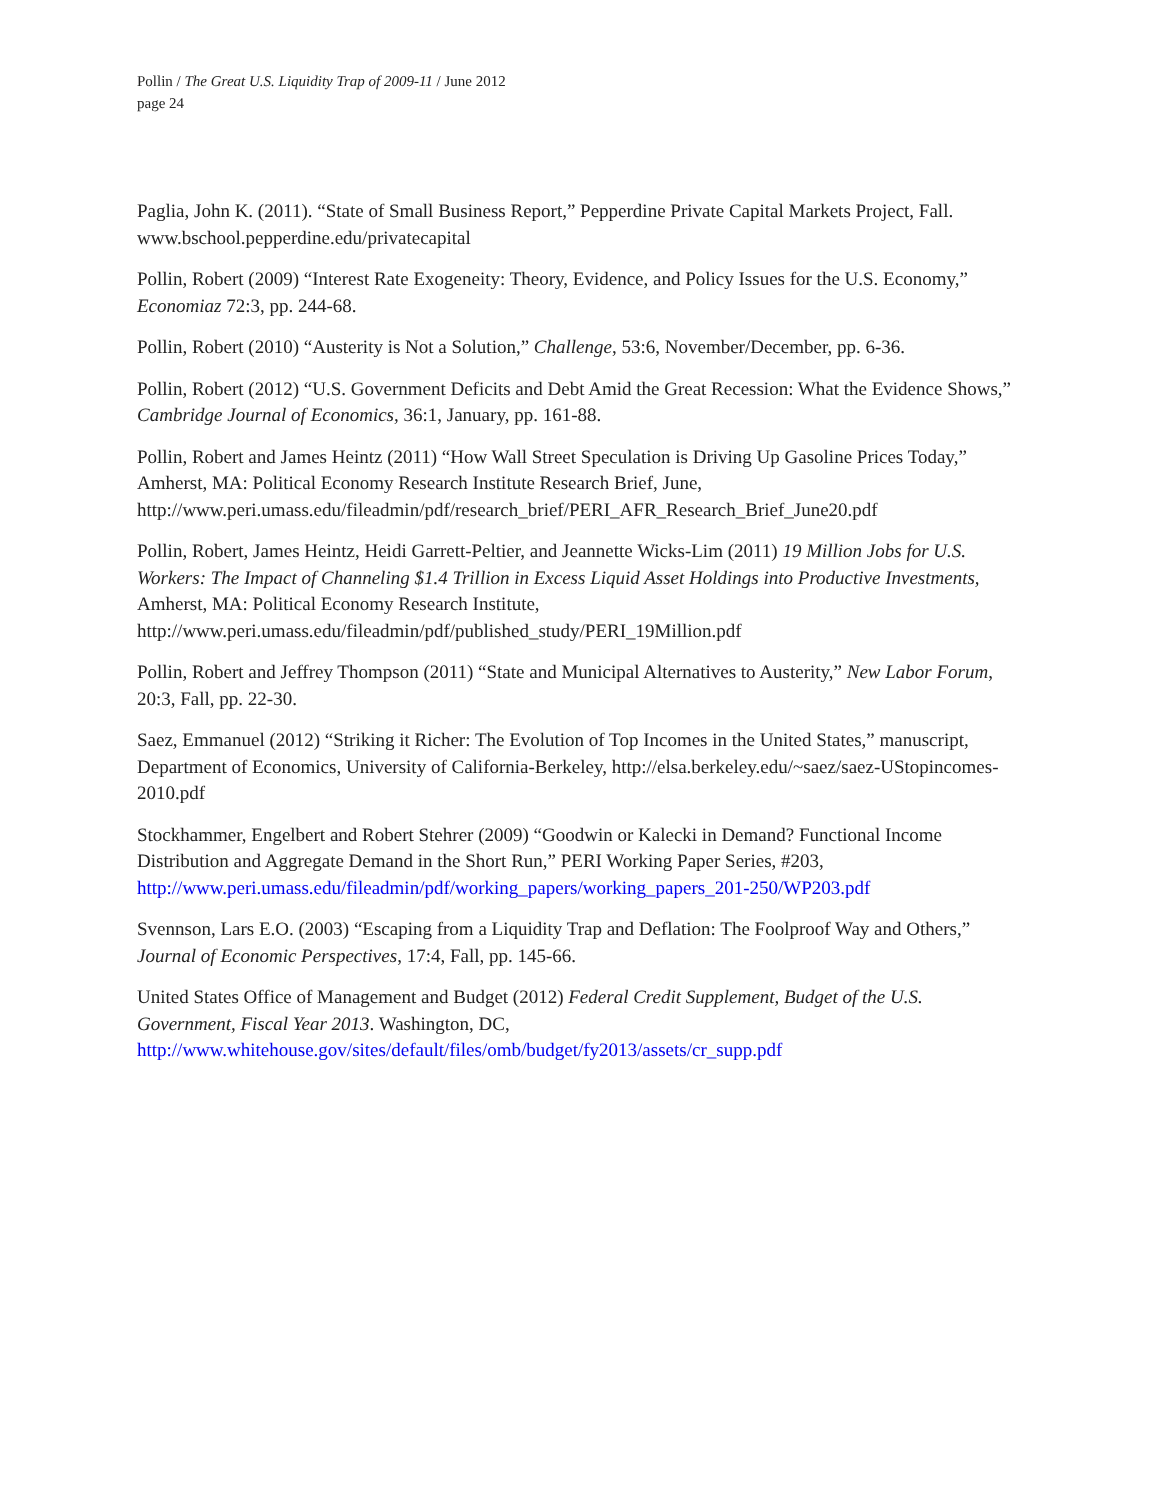Pollin / The Great U.S. Liquidity Trap of 2009-11 / June 2012
page 24
Paglia, John K. (2011). “State of Small Business Report,” Pepperdine Private Capital Markets Project, Fall. www.bschool.pepperdine.edu/privatecapital
Pollin, Robert (2009) “Interest Rate Exogeneity: Theory, Evidence, and Policy Issues for the U.S. Economy,” Economiaz 72:3, pp. 244-68.
Pollin, Robert (2010) “Austerity is Not a Solution,” Challenge, 53:6, November/December, pp. 6-36.
Pollin, Robert (2012) “U.S. Government Deficits and Debt Amid the Great Recession: What the Evidence Shows,” Cambridge Journal of Economics, 36:1, January, pp. 161-88.
Pollin, Robert and James Heintz (2011) “How Wall Street Speculation is Driving Up Gasoline Prices Today,” Amherst, MA: Political Economy Research Institute Research Brief, June, http://www.peri.umass.edu/fileadmin/pdf/research_brief/PERI_AFR_Research_Brief_June20.pdf
Pollin, Robert, James Heintz, Heidi Garrett-Peltier, and Jeannette Wicks-Lim (2011) 19 Million Jobs for U.S. Workers: The Impact of Channeling $1.4 Trillion in Excess Liquid Asset Holdings into Productive Investments, Amherst, MA: Political Economy Research Institute, http://www.peri.umass.edu/fileadmin/pdf/published_study/PERI_19Million.pdf
Pollin, Robert and Jeffrey Thompson (2011) “State and Municipal Alternatives to Austerity,” New Labor Forum, 20:3, Fall, pp. 22-30.
Saez, Emmanuel (2012) “Striking it Richer: The Evolution of Top Incomes in the United States,” manuscript, Department of Economics, University of California-Berkeley, http://elsa.berkeley.edu/~saez/saez-UStopincomes-2010.pdf
Stockhammer, Engelbert and Robert Stehrer (2009) “Goodwin or Kalecki in Demand? Functional Income Distribution and Aggregate Demand in the Short Run,” PERI Working Paper Series, #203, http://www.peri.umass.edu/fileadmin/pdf/working_papers/working_papers_201-250/WP203.pdf
Svennson, Lars E.O. (2003) “Escaping from a Liquidity Trap and Deflation: The Foolproof Way and Others,” Journal of Economic Perspectives, 17:4, Fall, pp. 145-66.
United States Office of Management and Budget (2012) Federal Credit Supplement, Budget of the U.S. Government, Fiscal Year 2013. Washington, DC, http://www.whitehouse.gov/sites/default/files/omb/budget/fy2013/assets/cr_supp.pdf